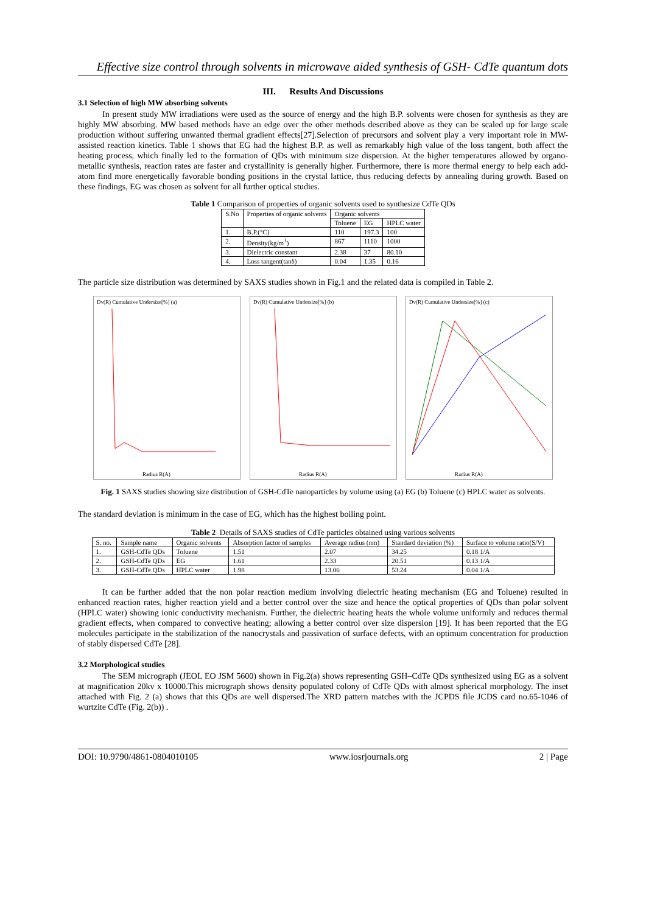Effective size control through solvents in microwave aided synthesis of GSH- CdTe quantum dots
III. Results And Discussions
3.1 Selection of high MW absorbing solvents
In present study MW irradiations were used as the source of energy and the high B.P. solvents were chosen for synthesis as they are highly MW absorbing. MW based methods have an edge over the other methods described above as they can be scaled up for large scale production without suffering unwanted thermal gradient effects[27].Selection of precursors and solvent play a very important role in MW-assisted reaction kinetics. Table 1 shows that EG had the highest B.P. as well as remarkably high value of the loss tangent, both affect the heating process, which finally led to the formation of QDs with minimum size dispersion. At the higher temperatures allowed by organo-metallic synthesis, reaction rates are faster and crystallinity is generally higher. Furthermore, there is more thermal energy to help each add-atom find more energetically favorable bonding positions in the crystal lattice, thus reducing defects by annealing during growth. Based on these findings, EG was chosen as solvent for all further optical studies.
Table 1 Comparison of properties of organic solvents used to synthesize CdTe QDs
| S.No | Properties of organic solvents | Organic solvents | | |
| | | Toluene | EG | HPLC water |
| 1. | B.P.(°C) | 110 | 197.3 | 100 |
| 2. | Density(kg/m<sup>3</sup>) | 867 | 1110 | 1000 |
| 3. | Dielectric constant | 2.38 | 37 | 80.10 |
| 4. | Loss tangent(tanδ) | 0.04 | 1.35 | 0.16 |
The particle size distribution was determined by SAXS studies shown in Fig.1 and the related data is compiled in Table 2.
Dv(R) Cumulative Undersize[%] (a)
Radius R(A)
Dv(R) Cumulative Undersize[%] (b)
Radius R(A)
Dv(R) Cumulative Undersize[%] (c)
Radius R(A)
Fig. 1 SAXS studies showing size distribution of GSH-CdTe nanoparticles by volume using (a) EG (b) Toluene (c) HPLC water as solvents.
The standard deviation is minimum in the case of EG, which has the highest boiling point.
Table 2 Details of SAXS studies of CdTe particles obtained using various solvents
| S. no. | Sample name | Organic solvents | Absorption factor of samples | Average radius (nm) | Standard deviation (%) | Surface to volume ratio(S/V) |
| 1. | GSH-CdTe QDs | Toluene | 1.51 | 2.07 | 34.25 | 0.18 1/A |
| 2. | GSH-CdTe QDs | EG | 1.61 | 2.33 | 20.51 | 0.13 1/A |
| 3. | GSH-CdTe QDs | HPLC water | 1.98 | 13.06 | 53.24 | 0.04 1/A |
It can be further added that the non polar reaction medium involving dielectric heating mechanism (EG and Toluene) resulted in enhanced reaction rates, higher reaction yield and a better control over the size and hence the optical properties of QDs than polar solvent (HPLC water) showing ionic conductivity mechanism. Further, the dielectric heating heats the whole volume uniformly and reduces thermal gradient effects, when compared to convective heating; allowing a better control over size dispersion [19]. It has been reported that the EG molecules participate in the stabilization of the nanocrystals and passivation of surface defects, with an optimum concentration for production of stably dispersed CdTe [28].
3.2 Morphological studies
The SEM micrograph (JEOL EO JSM 5600) shown in Fig.2(a) shows representing GSH–CdTe QDs synthesized using EG as a solvent at magnification 20kv x 10000.This micrograph shows density populated colony of CdTe QDs with almost spherical morphology. The inset attached with Fig. 2 (a) shows that this QDs are well dispersed.The XRD pattern matches with the JCPDS file JCDS card no.65-1046 of wurtzite CdTe (Fig. 2(b)) .
DOI: 10.9790/4861-0804010105 www.iosrjournals.org 2 | Page